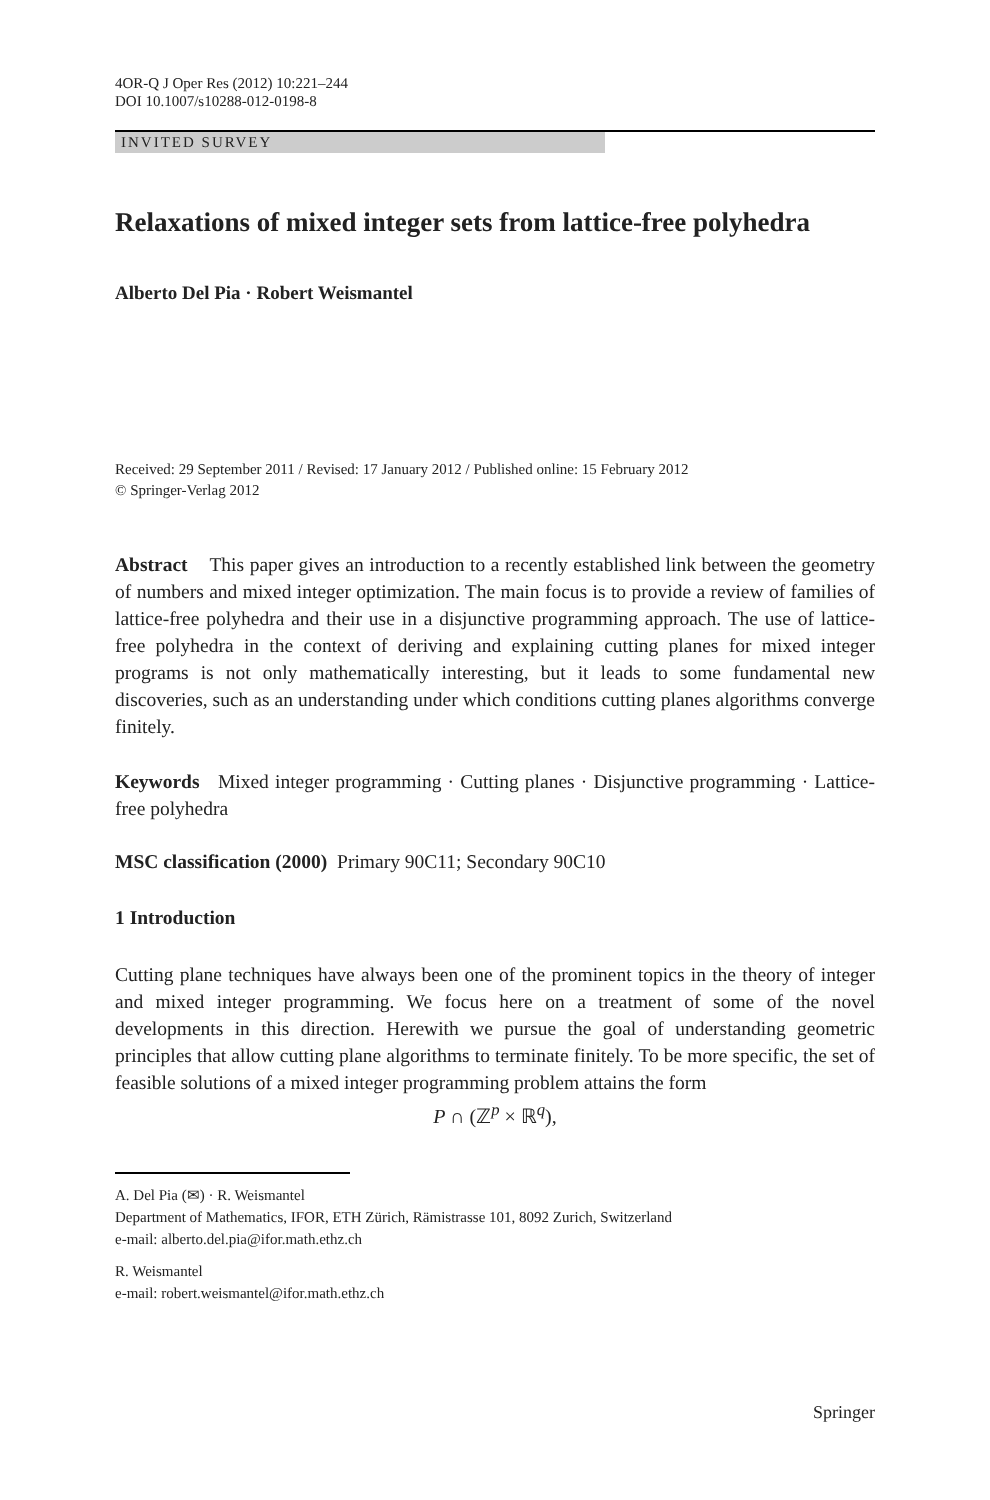4OR-Q J Oper Res (2012) 10:221–244
DOI 10.1007/s10288-012-0198-8
INVITED SURVEY
Relaxations of mixed integer sets from lattice-free polyhedra
Alberto Del Pia · Robert Weismantel
Received: 29 September 2011 / Revised: 17 January 2012 / Published online: 15 February 2012
© Springer-Verlag 2012
Abstract This paper gives an introduction to a recently established link between the geometry of numbers and mixed integer optimization. The main focus is to provide a review of families of lattice-free polyhedra and their use in a disjunctive programming approach. The use of lattice-free polyhedra in the context of deriving and explaining cutting planes for mixed integer programs is not only mathematically interesting, but it leads to some fundamental new discoveries, such as an understanding under which conditions cutting planes algorithms converge finitely.
Keywords Mixed integer programming · Cutting planes · Disjunctive programming · Lattice-free polyhedra
MSC classification (2000) Primary 90C11; Secondary 90C10
1 Introduction
Cutting plane techniques have always been one of the prominent topics in the theory of integer and mixed integer programming. We focus here on a treatment of some of the novel developments in this direction. Herewith we pursue the goal of understanding geometric principles that allow cutting plane algorithms to terminate finitely. To be more specific, the set of feasible solutions of a mixed integer programming problem attains the form
P ∩ (ℤ<sup>p</sup> × ℝ<sup>q</sup>),
A. Del Pia (✉) · R. Weismantel
Department of Mathematics, IFOR, ETH Zürich, Rämistrasse 101, 8092 Zurich, Switzerland
e-mail: alberto.del.pia@ifor.math.ethz.ch
R. Weismantel
e-mail: robert.weismantel@ifor.math.ethz.ch
Springer